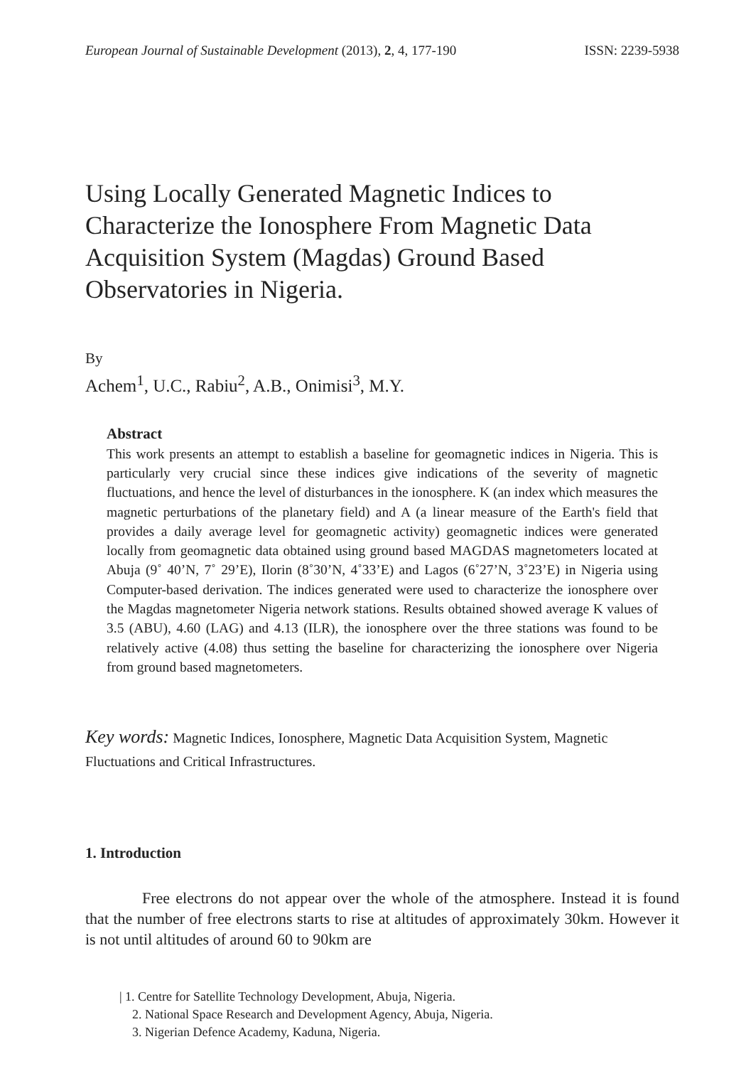European Journal of Sustainable Development (2013), 2, 4, 177-190 ISSN: 2239-5938
Using Locally Generated Magnetic Indices to Characterize the Ionosphere From Magnetic Data Acquisition System (Magdas) Ground Based Observatories in Nigeria.
By
Achem<sup>1</sup>, U.C., Rabiu<sup>2</sup>, A.B., Onimisi<sup>3</sup>, M.Y.
Abstract
This work presents an attempt to establish a baseline for geomagnetic indices in Nigeria. This is particularly very crucial since these indices give indications of the severity of magnetic fluctuations, and hence the level of disturbances in the ionosphere. K (an index which measures the magnetic perturbations of the planetary field) and A (a linear measure of the Earth's field that provides a daily average level for geomagnetic activity) geomagnetic indices were generated locally from geomagnetic data obtained using ground based MAGDAS magnetometers located at Abuja (9˚ 40’N, 7˚ 29’E), Ilorin (8˚30’N, 4˚33’E) and Lagos (6˚27’N, 3˚23’E) in Nigeria using Computer-based derivation. The indices generated were used to characterize the ionosphere over the Magdas magnetometer Nigeria network stations. Results obtained showed average K values of 3.5 (ABU), 4.60 (LAG) and 4.13 (ILR), the ionosphere over the three stations was found to be relatively active (4.08) thus setting the baseline for characterizing the ionosphere over Nigeria from ground based magnetometers.
Key words: Magnetic Indices, Ionosphere, Magnetic Data Acquisition System, Magnetic Fluctuations and Critical Infrastructures.
1. Introduction
Free electrons do not appear over the whole of the atmosphere. Instead it is found that the number of free electrons starts to rise at altitudes of approximately 30km. However it is not until altitudes of around 60 to 90km are
| 1. Centre for Satellite Technology Development, Abuja, Nigeria.
2. National Space Research and Development Agency, Abuja, Nigeria.
3. Nigerian Defence Academy, Kaduna, Nigeria.